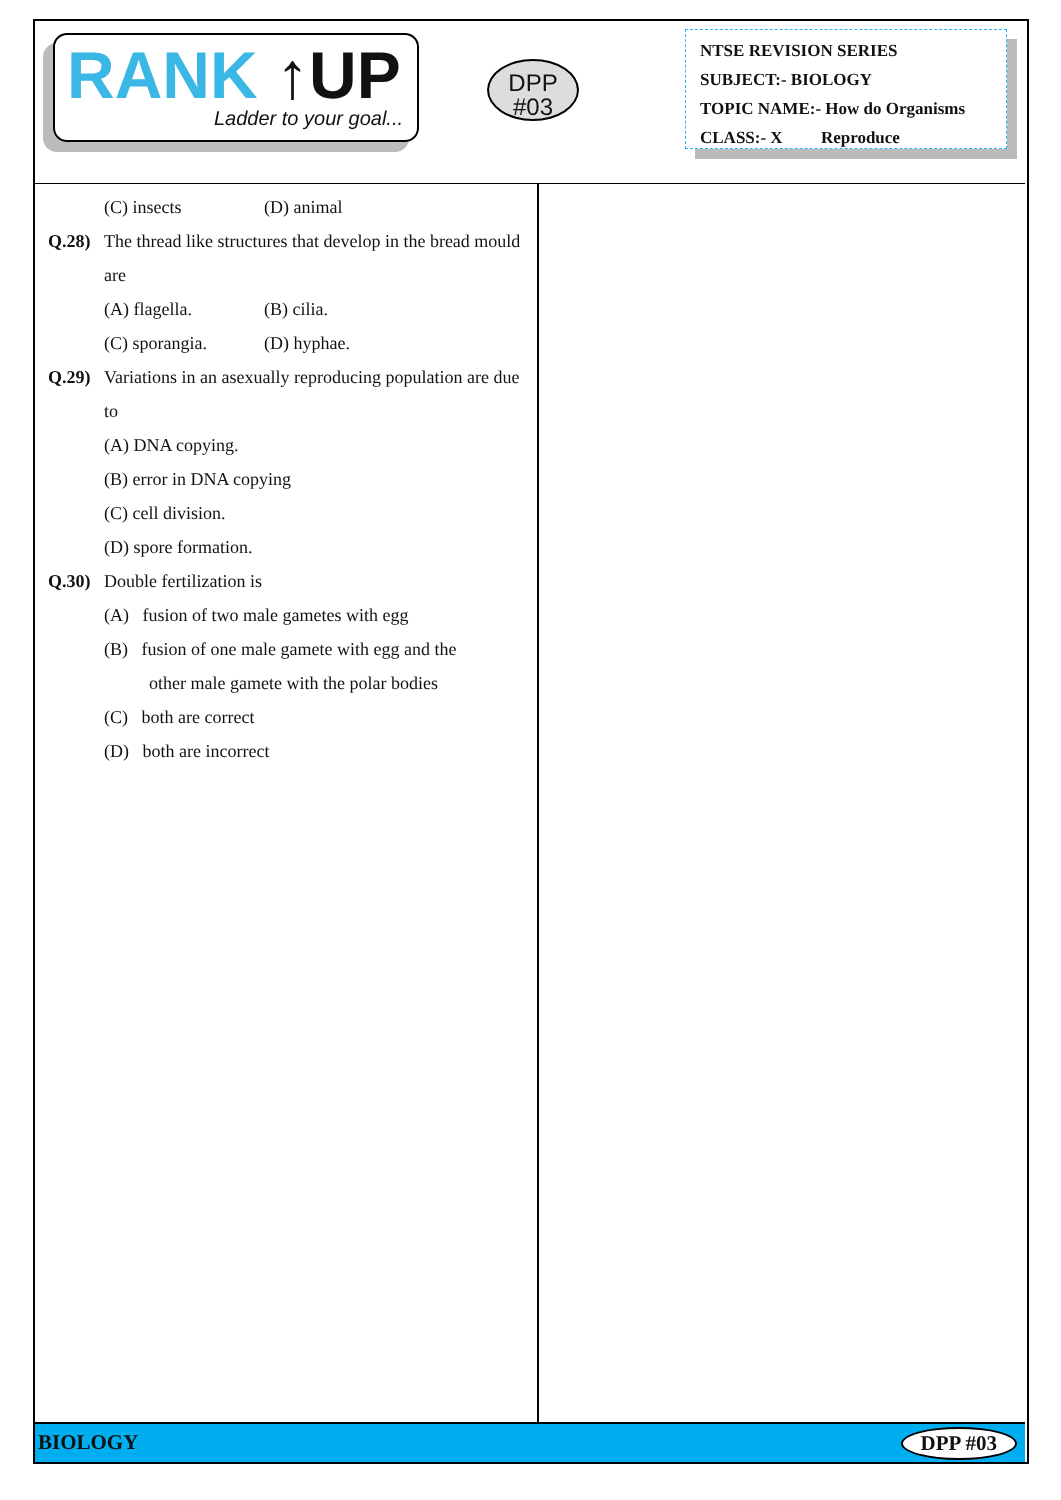RANK ↑UP
Ladder to your goal...
DPP
#03
NTSE REVISION SERIES
SUBJECT:- BIOLOGY
TOPIC NAME:- How do Organisms
CLASS:- X Reproduce
(C) insects (D) animal
Q.28) The thread like structures that develop in the bread mould are
(A) flagella. (B) cilia.
(C) sporangia. (D) hyphae.
Q.29) Variations in an asexually reproducing population are due to
(A) DNA copying.
(B) error in DNA copying
(C) cell division.
(D) spore formation.
Q.30) Double fertilization is
(A) fusion of two male gametes with egg
(B) fusion of one male gamete with egg and the
other male gamete with the polar bodies
(C) both are correct
(D) both are incorrect
BIOLOGY DPP #03